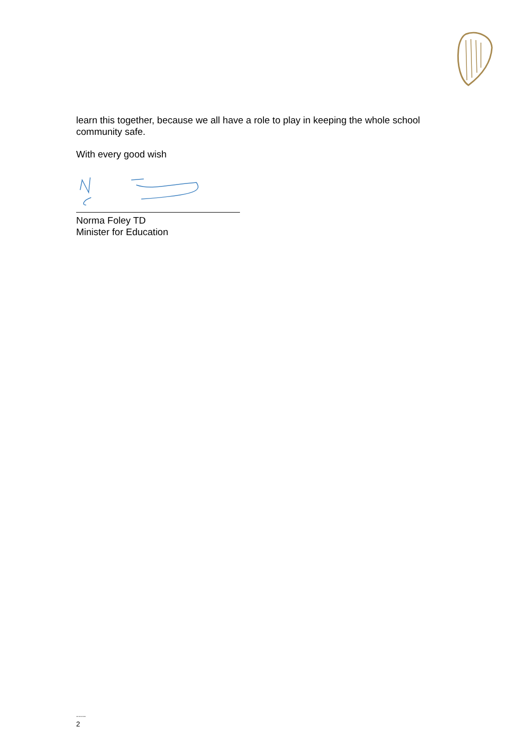learn this together, because we all have a role to play in keeping the whole school community safe.
With every good wish
Norma Foley TD
Minister for Education
.....
2